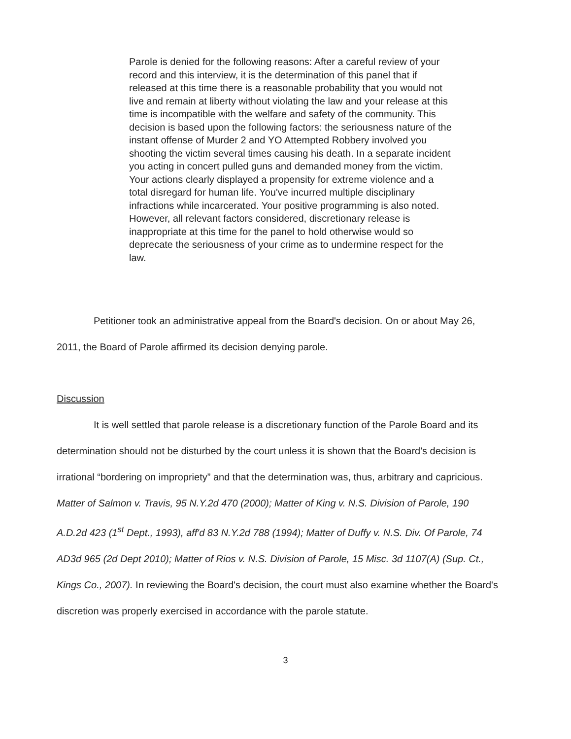Parole is denied for the following reasons: After a careful review of your record and this interview, it is the determination of this panel that if released at this time there is a reasonable probability that you would not live and remain at liberty without violating the law and your release at this time is incompatible with the welfare and safety of the community. This decision is based upon the following factors: the seriousness nature of the instant offense of Murder 2 and YO Attempted Robbery involved you shooting the victim several times causing his death. In a separate incident you acting in concert pulled guns and demanded money from the victim. Your actions clearly displayed a propensity for extreme violence and a total disregard for human life. You've incurred multiple disciplinary infractions while incarcerated. Your positive programming is also noted. However, all relevant factors considered, discretionary release is inappropriate at this time for the panel to hold otherwise would so deprecate the seriousness of your crime as to undermine respect for the law.
Petitioner took an administrative appeal from the Board's decision. On or about May 26, 2011, the Board of Parole affirmed its decision denying parole.
Discussion
It is well settled that parole release is a discretionary function of the Parole Board and its determination should not be disturbed by the court unless it is shown that the Board's decision is irrational “bordering on impropriety” and that the determination was, thus, arbitrary and capricious. Matter of Salmon v. Travis, 95 N.Y.2d 470 (2000); Matter of King v. N.S. Division of Parole, 190 A.D.2d 423 (1<sup>st</sup> Dept., 1993), aff'd 83 N.Y.2d 788 (1994); Matter of Duffy v. N.S. Div. Of Parole, 74 AD3d 965 (2d Dept 2010); Matter of Rios v. N.S. Division of Parole, 15 Misc. 3d 1107(A) (Sup. Ct., Kings Co., 2007). In reviewing the Board's decision, the court must also examine whether the Board's discretion was properly exercised in accordance with the parole statute.
3